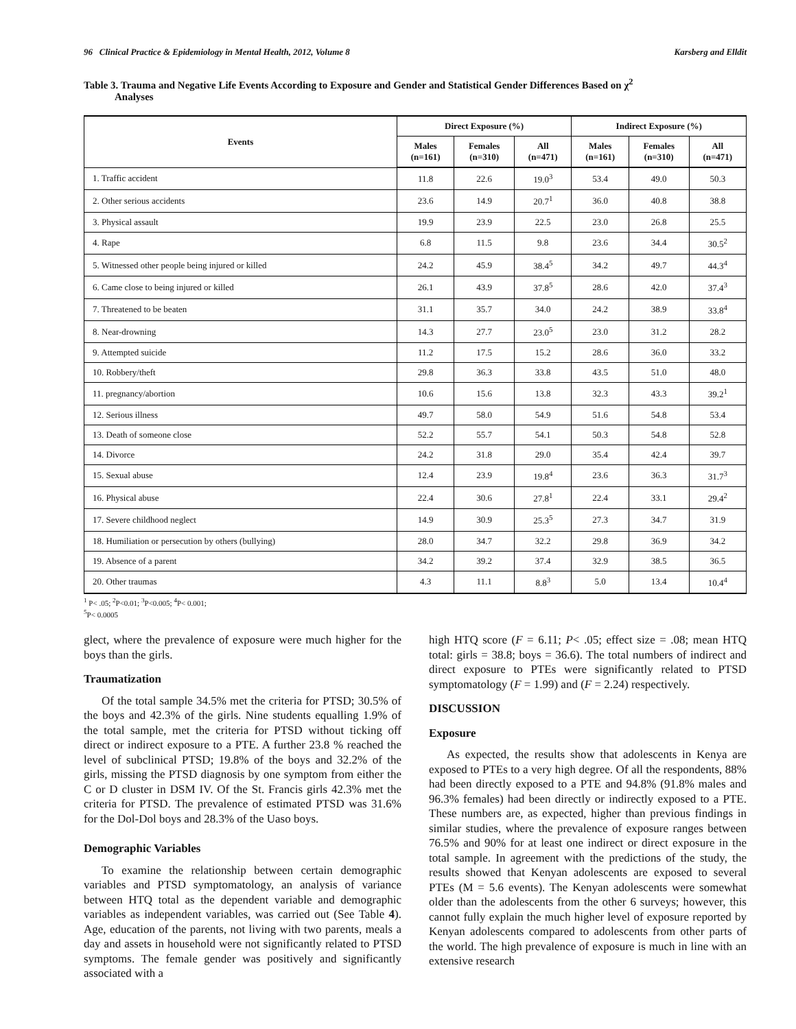96 Clinical Practice & Epidemiology in Mental Health, 2012, Volume 8 Karsberg and Elldit
Table 3. Trauma and Negative Life Events According to Exposure and Gender and Statistical Gender Differences Based on χ<sup>2</sup>
Analyses
| Events | Direct Exposure (%) | | | Indirect Exposure (%) | | |
| --- | --- | --- | --- | --- | --- | --- |
| | Males (n=161) | Females (n=310) | All (n=471) | Males (n=161) | Females (n=310) | All (n=471) |
| 1. Traffic accident | 11.8 | 22.6 | 19.0<sup>3</sup> | 53.4 | 49.0 | 50.3 |
| 2. Other serious accidents | 23.6 | 14.9 | 20.7<sup>1</sup> | 36.0 | 40.8 | 38.8 |
| 3. Physical assault | 19.9 | 23.9 | 22.5 | 23.0 | 26.8 | 25.5 |
| 4. Rape | 6.8 | 11.5 | 9.8 | 23.6 | 34.4 | 30.5<sup>2</sup> |
| 5. Witnessed other people being injured or killed | 24.2 | 45.9 | 38.4<sup>5</sup> | 34.2 | 49.7 | 44.3<sup>4</sup> |
| 6. Came close to being injured or killed | 26.1 | 43.9 | 37.8<sup>5</sup> | 28.6 | 42.0 | 37.4<sup>3</sup> |
| 7. Threatened to be beaten | 31.1 | 35.7 | 34.0 | 24.2 | 38.9 | 33.8<sup>4</sup> |
| 8. Near-drowning | 14.3 | 27.7 | 23.0<sup>5</sup> | 23.0 | 31.2 | 28.2 |
| 9. Attempted suicide | 11.2 | 17.5 | 15.2 | 28.6 | 36.0 | 33.2 |
| 10. Robbery/theft | 29.8 | 36.3 | 33.8 | 43.5 | 51.0 | 48.0 |
| 11. pregnancy/abortion | 10.6 | 15.6 | 13.8 | 32.3 | 43.3 | 39.2<sup>1</sup> |
| 12. Serious illness | 49.7 | 58.0 | 54.9 | 51.6 | 54.8 | 53.4 |
| 13. Death of someone close | 52.2 | 55.7 | 54.1 | 50.3 | 54.8 | 52.8 |
| 14. Divorce | 24.2 | 31.8 | 29.0 | 35.4 | 42.4 | 39.7 |
| 15. Sexual abuse | 12.4 | 23.9 | 19.8<sup>4</sup> | 23.6 | 36.3 | 31.7<sup>3</sup> |
| 16. Physical abuse | 22.4 | 30.6 | 27.8<sup>1</sup> | 22.4 | 33.1 | 29.4<sup>2</sup> |
| 17. Severe childhood neglect | 14.9 | 30.9 | 25.3<sup>5</sup> | 27.3 | 34.7 | 31.9 |
| 18. Humiliation or persecution by others (bullying) | 28.0 | 34.7 | 32.2 | 29.8 | 36.9 | 34.2 |
| 19. Absence of a parent | 34.2 | 39.2 | 37.4 | 32.9 | 38.5 | 36.5 |
| 20. Other traumas | 4.3 | 11.1 | 8.8<sup>3</sup> | 5.0 | 13.4 | 10.4<sup>4</sup> |
<sup>1</sup> P< .05; <sup>2</sup>P<0.01; <sup>3</sup>P<0.005; <sup>4</sup>P< 0.001;
<sup>5</sup> P< 0.0005
glect, where the prevalence of exposure were much higher for the boys than the girls.
Traumatization
Of the total sample 34.5% met the criteria for PTSD; 30.5% of the boys and 42.3% of the girls. Nine students equalling 1.9% of the total sample, met the criteria for PTSD without ticking off direct or indirect exposure to a PTE. A further 23.8 % reached the level of subclinical PTSD; 19.8% of the boys and 32.2% of the girls, missing the PTSD diagnosis by one symptom from either the C or D cluster in DSM IV. Of the St. Francis girls 42.3% met the criteria for PTSD. The prevalence of estimated PTSD was 31.6% for the Dol-Dol boys and 28.3% of the Uaso boys.
Demographic Variables
To examine the relationship between certain demographic variables and PTSD symptomatology, an analysis of variance between HTQ total as the dependent variable and demographic variables as independent variables, was carried out (See Table 4). Age, education of the parents, not living with two parents, meals a day and assets in household were not significantly related to PTSD symptoms. The female gender was positively and significantly associated with a
high HTQ score (F = 6.11; P< .05; effect size = .08; mean HTQ total: girls = 38.8; boys = 36.6). The total numbers of indirect and direct exposure to PTEs were significantly related to PTSD symptomatology (F = 1.99) and (F = 2.24) respectively.
DISCUSSION
Exposure
As expected, the results show that adolescents in Kenya are exposed to PTEs to a very high degree. Of all the respondents, 88% had been directly exposed to a PTE and 94.8% (91.8% males and 96.3% females) had been directly or indirectly exposed to a PTE. These numbers are, as expected, higher than previous findings in similar studies, where the prevalence of exposure ranges between 76.5% and 90% for at least one indirect or direct exposure in the total sample. In agreement with the predictions of the study, the results showed that Kenyan adolescents are exposed to several PTEs (M = 5.6 events). The Kenyan adolescents were somewhat older than the adolescents from the other 6 surveys; however, this cannot fully explain the much higher level of exposure reported by Kenyan adolescents compared to adolescents from other parts of the world. The high prevalence of exposure is much in line with an extensive research